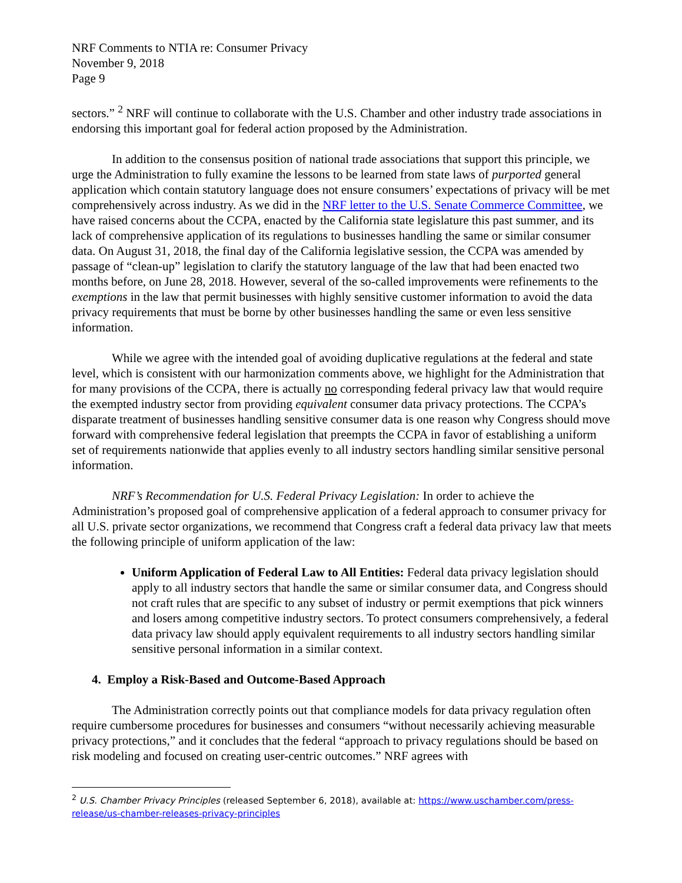NRF Comments to NTIA re: Consumer Privacy
November 9, 2018
Page 9
sectors.” <sup>2</sup> NRF will continue to collaborate with the U.S. Chamber and other industry trade associations in endorsing this important goal for federal action proposed by the Administration.
In addition to the consensus position of national trade associations that support this principle, we urge the Administration to fully examine the lessons to be learned from state laws of purported general application which contain statutory language does not ensure consumers’ expectations of privacy will be met comprehensively across industry. As we did in the NRF letter to the U.S. Senate Commerce Committee, we have raised concerns about the CCPA, enacted by the California state legislature this past summer, and its lack of comprehensive application of its regulations to businesses handling the same or similar consumer data. On August 31, 2018, the final day of the California legislative session, the CCPA was amended by passage of “clean-up” legislation to clarify the statutory language of the law that had been enacted two months before, on June 28, 2018. However, several of the so-called improvements were refinements to the exemptions in the law that permit businesses with highly sensitive customer information to avoid the data privacy requirements that must be borne by other businesses handling the same or even less sensitive information.
While we agree with the intended goal of avoiding duplicative regulations at the federal and state level, which is consistent with our harmonization comments above, we highlight for the Administration that for many provisions of the CCPA, there is actually no corresponding federal privacy law that would require the exempted industry sector from providing equivalent consumer data privacy protections. The CCPA’s disparate treatment of businesses handling sensitive consumer data is one reason why Congress should move forward with comprehensive federal legislation that preempts the CCPA in favor of establishing a uniform set of requirements nationwide that applies evenly to all industry sectors handling similar sensitive personal information.
NRF’s Recommendation for U.S. Federal Privacy Legislation: In order to achieve the Administration’s proposed goal of comprehensive application of a federal approach to consumer privacy for all U.S. private sector organizations, we recommend that Congress craft a federal data privacy law that meets the following principle of uniform application of the law:
Uniform Application of Federal Law to All Entities: Federal data privacy legislation should apply to all industry sectors that handle the same or similar consumer data, and Congress should not craft rules that are specific to any subset of industry or permit exemptions that pick winners and losers among competitive industry sectors. To protect consumers comprehensively, a federal data privacy law should apply equivalent requirements to all industry sectors handling similar sensitive personal information in a similar context.
4. Employ a Risk-Based and Outcome-Based Approach
The Administration correctly points out that compliance models for data privacy regulation often require cumbersome procedures for businesses and consumers “without necessarily achieving measurable privacy protections,” and it concludes that the federal “approach to privacy regulations should be based on risk modeling and focused on creating user-centric outcomes.” NRF agrees with
<sup>2</sup> U.S. Chamber Privacy Principles (released September 6, 2018), available at: https://www.uschamber.com/press-release/us-chamber-releases-privacy-principles